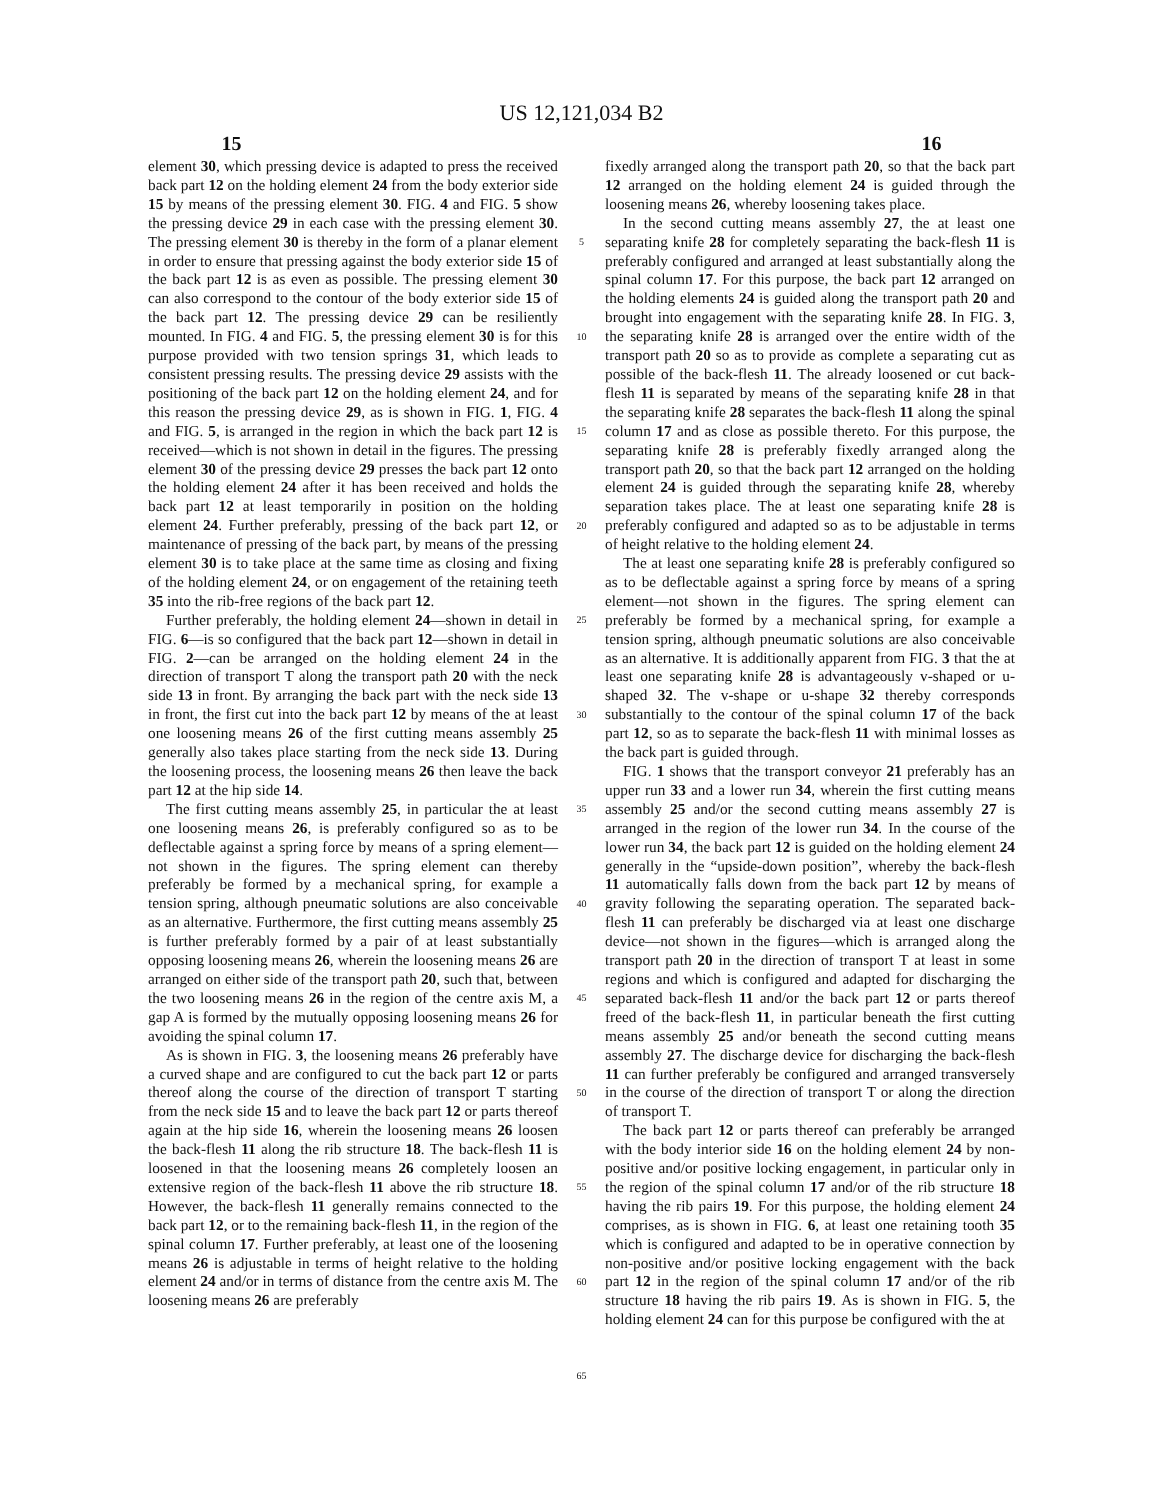US 12,121,034 B2
15 16
element 30, which pressing device is adapted to press the received back part 12 on the holding element 24 from the body exterior side 15 by means of the pressing element 30. FIG. 4 and FIG. 5 show the pressing device 29 in each case with the pressing element 30. The pressing element 30 is thereby in the form of a planar element in order to ensure that pressing against the body exterior side 15 of the back part 12 is as even as possible. The pressing element 30 can also correspond to the contour of the body exterior side 15 of the back part 12. The pressing device 29 can be resiliently mounted. In FIG. 4 and FIG. 5, the pressing element 30 is for this purpose provided with two tension springs 31, which leads to consistent pressing results. The pressing device 29 assists with the positioning of the back part 12 on the holding element 24, and for this reason the pressing device 29, as is shown in FIG. 1, FIG. 4 and FIG. 5, is arranged in the region in which the back part 12 is received—which is not shown in detail in the figures. The pressing element 30 of the pressing device 29 presses the back part 12 onto the holding element 24 after it has been received and holds the back part 12 at least temporarily in position on the holding element 24. Further preferably, pressing of the back part 12, or maintenance of pressing of the back part, by means of the pressing element 30 is to take place at the same time as closing and fixing of the holding element 24, or on engagement of the retaining teeth 35 into the rib-free regions of the back part 12.
Further preferably, the holding element 24—shown in detail in FIG. 6—is so configured that the back part 12—shown in detail in FIG. 2—can be arranged on the holding element 24 in the direction of transport T along the transport path 20 with the neck side 13 in front. By arranging the back part with the neck side 13 in front, the first cut into the back part 12 by means of the at least one loosening means 26 of the first cutting means assembly 25 generally also takes place starting from the neck side 13. During the loosening process, the loosening means 26 then leave the back part 12 at the hip side 14.
The first cutting means assembly 25, in particular the at least one loosening means 26, is preferably configured so as to be deflectable against a spring force by means of a spring element—not shown in the figures. The spring element can thereby preferably be formed by a mechanical spring, for example a tension spring, although pneumatic solutions are also conceivable as an alternative. Furthermore, the first cutting means assembly 25 is further preferably formed by a pair of at least substantially opposing loosening means 26, wherein the loosening means 26 are arranged on either side of the transport path 20, such that, between the two loosening means 26 in the region of the centre axis M, a gap A is formed by the mutually opposing loosening means 26 for avoiding the spinal column 17.
As is shown in FIG. 3, the loosening means 26 preferably have a curved shape and are configured to cut the back part 12 or parts thereof along the course of the direction of transport T starting from the neck side 15 and to leave the back part 12 or parts thereof again at the hip side 16, wherein the loosening means 26 loosen the back-flesh 11 along the rib structure 18. The back-flesh 11 is loosened in that the loosening means 26 completely loosen an extensive region of the back-flesh 11 above the rib structure 18. However, the back-flesh 11 generally remains connected to the back part 12, or to the remaining back-flesh 11, in the region of the spinal column 17. Further preferably, at least one of the loosening means 26 is adjustable in terms of height relative to the holding element 24 and/or in terms of distance from the centre axis M. The loosening means 26 are preferably
5
10
15
20
25
30
35
40
45
50
55
60
65
fixedly arranged along the transport path 20, so that the back part 12 arranged on the holding element 24 is guided through the loosening means 26, whereby loosening takes place.
In the second cutting means assembly 27, the at least one separating knife 28 for completely separating the back-flesh 11 is preferably configured and arranged at least substantially along the spinal column 17. For this purpose, the back part 12 arranged on the holding elements 24 is guided along the transport path 20 and brought into engagement with the separating knife 28. In FIG. 3, the separating knife 28 is arranged over the entire width of the transport path 20 so as to provide as complete a separating cut as possible of the back-flesh 11. The already loosened or cut back-flesh 11 is separated by means of the separating knife 28 in that the separating knife 28 separates the back-flesh 11 along the spinal column 17 and as close as possible thereto. For this purpose, the separating knife 28 is preferably fixedly arranged along the transport path 20, so that the back part 12 arranged on the holding element 24 is guided through the separating knife 28, whereby separation takes place. The at least one separating knife 28 is preferably configured and adapted so as to be adjustable in terms of height relative to the holding element 24.
The at least one separating knife 28 is preferably configured so as to be deflectable against a spring force by means of a spring element—not shown in the figures. The spring element can preferably be formed by a mechanical spring, for example a tension spring, although pneumatic solutions are also conceivable as an alternative. It is additionally apparent from FIG. 3 that the at least one separating knife 28 is advantageously v-shaped or u-shaped 32. The v-shape or u-shape 32 thereby corresponds substantially to the contour of the spinal column 17 of the back part 12, so as to separate the back-flesh 11 with minimal losses as the back part is guided through.
FIG. 1 shows that the transport conveyor 21 preferably has an upper run 33 and a lower run 34, wherein the first cutting means assembly 25 and/or the second cutting means assembly 27 is arranged in the region of the lower run 34. In the course of the lower run 34, the back part 12 is guided on the holding element 24 generally in the “upside-down position”, whereby the back-flesh 11 automatically falls down from the back part 12 by means of gravity following the separating operation. The separated back-flesh 11 can preferably be discharged via at least one discharge device—not shown in the figures—which is arranged along the transport path 20 in the direction of transport T at least in some regions and which is configured and adapted for discharging the separated back-flesh 11 and/or the back part 12 or parts thereof freed of the back-flesh 11, in particular beneath the first cutting means assembly 25 and/or beneath the second cutting means assembly 27. The discharge device for discharging the back-flesh 11 can further preferably be configured and arranged transversely in the course of the direction of transport T or along the direction of transport T.
The back part 12 or parts thereof can preferably be arranged with the body interior side 16 on the holding element 24 by non-positive and/or positive locking engagement, in particular only in the region of the spinal column 17 and/or of the rib structure 18 having the rib pairs 19. For this purpose, the holding element 24 comprises, as is shown in FIG. 6, at least one retaining tooth 35 which is configured and adapted to be in operative connection by non-positive and/or positive locking engagement with the back part 12 in the region of the spinal column 17 and/or of the rib structure 18 having the rib pairs 19. As is shown in FIG. 5, the holding element 24 can for this purpose be configured with the at